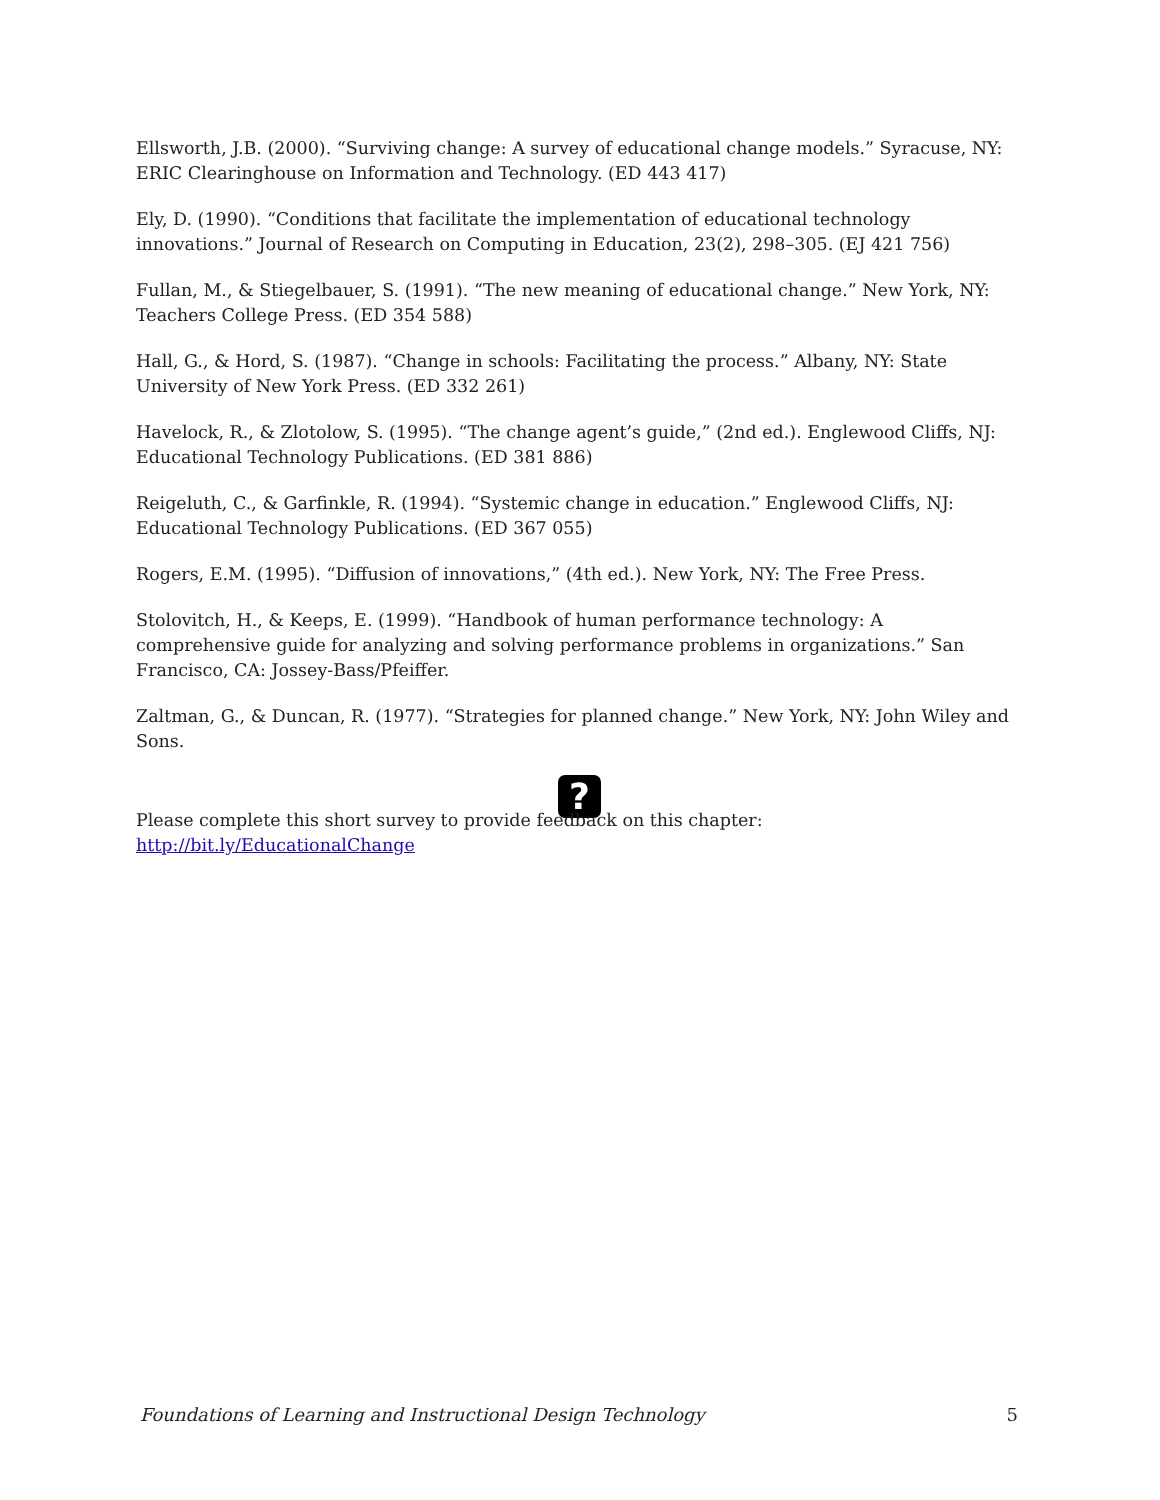Ellsworth, J.B. (2000). “Surviving change: A survey of educational change models.” Syracuse, NY: ERIC Clearinghouse on Information and Technology. (ED 443 417)
Ely, D. (1990). “Conditions that facilitate the implementation of educational technology innovations.” Journal of Research on Computing in Education, 23(2), 298–305. (EJ 421 756)
Fullan, M., & Stiegelbauer, S. (1991). “The new meaning of educational change.” New York, NY: Teachers College Press. (ED 354 588)
Hall, G., & Hord, S. (1987). “Change in schools: Facilitating the process.” Albany, NY: State University of New York Press. (ED 332 261)
Havelock, R., & Zlotolow, S. (1995). “The change agent’s guide,” (2nd ed.). Englewood Cliffs, NJ: Educational Technology Publications. (ED 381 886)
Reigeluth, C., & Garfinkle, R. (1994). “Systemic change in education.” Englewood Cliffs, NJ: Educational Technology Publications. (ED 367 055)
Rogers, E.M. (1995). “Diffusion of innovations,” (4th ed.). New York, NY: The Free Press.
Stolovitch, H., & Keeps, E. (1999). “Handbook of human performance technology: A comprehensive guide for analyzing and solving performance problems in organizations.” San Francisco, CA: Jossey-Bass/Pfeiffer.
Zaltman, G., & Duncan, R. (1977). “Strategies for planned change.” New York, NY: John Wiley and Sons.
?
Please complete this short survey to provide feedback on this chapter:
http://bit.ly/EducationalChange
Foundations of Learning and Instructional Design Technology 5